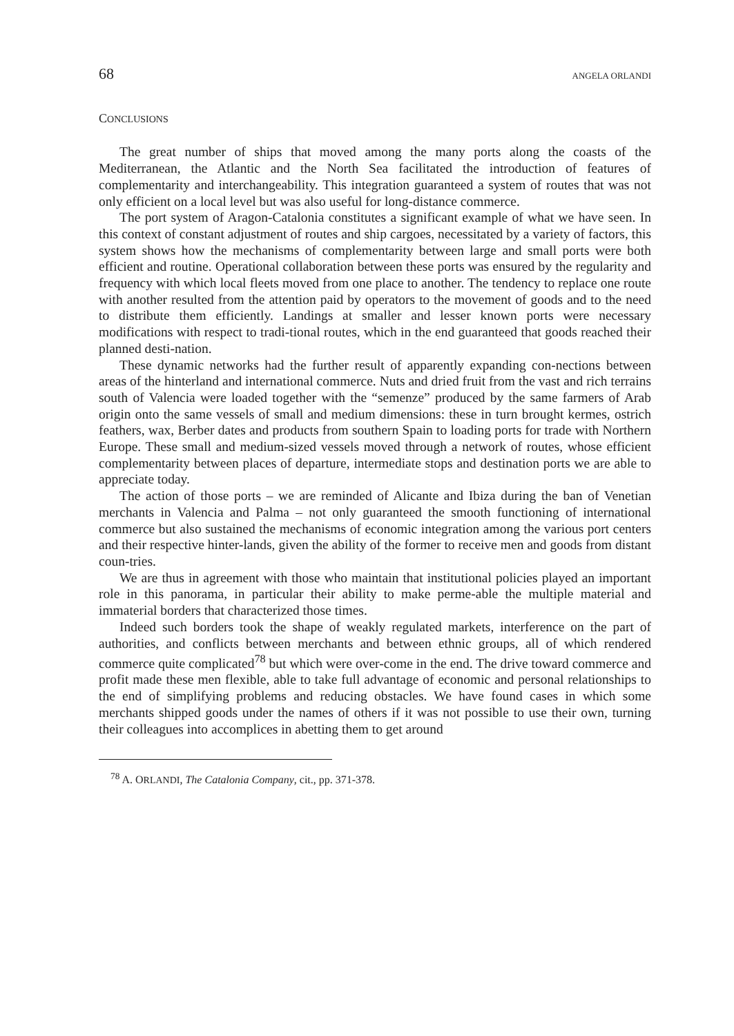68 ANGELA ORLANDI
CONCLUSIONS
The great number of ships that moved among the many ports along the coasts of the Mediterranean, the Atlantic and the North Sea facilitated the introduction of features of complementarity and interchangeability. This integration guaranteed a system of routes that was not only efficient on a local level but was also useful for long-distance commerce.
The port system of Aragon-Catalonia constitutes a significant example of what we have seen. In this context of constant adjustment of routes and ship cargoes, necessitated by a variety of factors, this system shows how the mechanisms of complementarity between large and small ports were both efficient and routine. Operational collaboration between these ports was ensured by the regularity and frequency with which local fleets moved from one place to another. The tendency to replace one route with another resulted from the attention paid by operators to the movement of goods and to the need to distribute them efficiently. Landings at smaller and lesser known ports were necessary modifications with respect to tradi-tional routes, which in the end guaranteed that goods reached their planned desti-nation.
These dynamic networks had the further result of apparently expanding con-nections between areas of the hinterland and international commerce. Nuts and dried fruit from the vast and rich terrains south of Valencia were loaded together with the “semenze” produced by the same farmers of Arab origin onto the same vessels of small and medium dimensions: these in turn brought kermes, ostrich feathers, wax, Berber dates and products from southern Spain to loading ports for trade with Northern Europe. These small and medium-sized vessels moved through a network of routes, whose efficient complementarity between places of departure, intermediate stops and destination ports we are able to appreciate today.
The action of those ports – we are reminded of Alicante and Ibiza during the ban of Venetian merchants in Valencia and Palma – not only guaranteed the smooth functioning of international commerce but also sustained the mechanisms of economic integration among the various port centers and their respective hinter-lands, given the ability of the former to receive men and goods from distant coun-tries.
We are thus in agreement with those who maintain that institutional policies played an important role in this panorama, in particular their ability to make perme-able the multiple material and immaterial borders that characterized those times.
Indeed such borders took the shape of weakly regulated markets, interference on the part of authorities, and conflicts between merchants and between ethnic groups, all of which rendered commerce quite complicated<sup>78</sup> but which were over-come in the end. The drive toward commerce and profit made these men flexible, able to take full advantage of economic and personal relationships to the end of simplifying problems and reducing obstacles. We have found cases in which some merchants shipped goods under the names of others if it was not possible to use their own, turning their colleagues into accomplices in abetting them to get around
<sup>78</sup> A. ORLANDI, The Catalonia Company, cit., pp. 371-378.